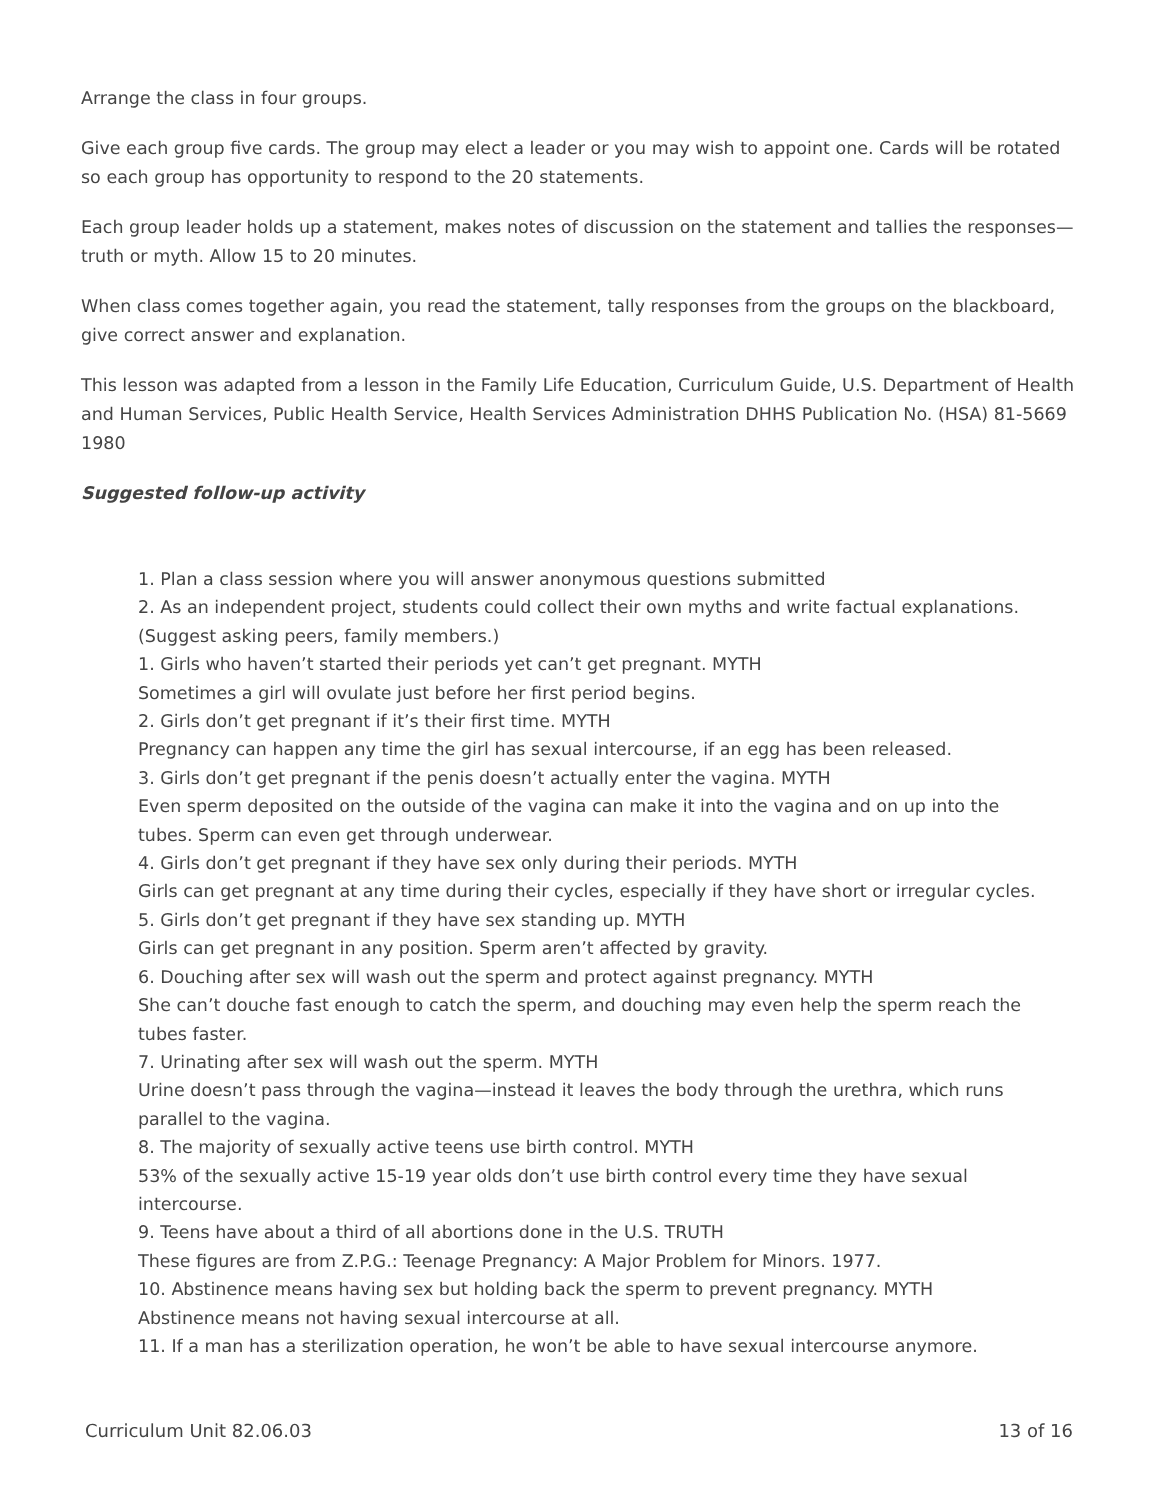Arrange the class in four groups.
Give each group five cards. The group may elect a leader or you may wish to appoint one. Cards will be rotated so each group has opportunity to respond to the 20 statements.
Each group leader holds up a statement, makes notes of discussion on the statement and tallies the responses—truth or myth. Allow 15 to 20 minutes.
When class comes together again, you read the statement, tally responses from the groups on the blackboard, give correct answer and explanation.
This lesson was adapted from a lesson in the Family Life Education, Curriculum Guide, U.S. Department of Health and Human Services, Public Health Service, Health Services Administration DHHS Publication No. (HSA) 81-5669 1980
Suggested follow-up activity
1. Plan a class session where you will answer anonymous questions submitted
2. As an independent project, students could collect their own myths and write factual explanations. (Suggest asking peers, family members.)
1. Girls who haven’t started their periods yet can’t get pregnant. MYTH
Sometimes a girl will ovulate just before her first period begins.
2. Girls don’t get pregnant if it’s their first time. MYTH
Pregnancy can happen any time the girl has sexual intercourse, if an egg has been released.
3. Girls don’t get pregnant if the penis doesn’t actually enter the vagina. MYTH
Even sperm deposited on the outside of the vagina can make it into the vagina and on up into the tubes. Sperm can even get through underwear.
4. Girls don’t get pregnant if they have sex only during their periods. MYTH
Girls can get pregnant at any time during their cycles, especially if they have short or irregular cycles.
5. Girls don’t get pregnant if they have sex standing up. MYTH
Girls can get pregnant in any position. Sperm aren’t affected by gravity.
6. Douching after sex will wash out the sperm and protect against pregnancy. MYTH
She can’t douche fast enough to catch the sperm, and douching may even help the sperm reach the tubes faster.
7. Urinating after sex will wash out the sperm. MYTH
Urine doesn’t pass through the vagina—instead it leaves the body through the urethra, which runs parallel to the vagina.
8. The majority of sexually active teens use birth control. MYTH
53% of the sexually active 15-19 year olds don’t use birth control every time they have sexual intercourse.
9. Teens have about a third of all abortions done in the U.S. TRUTH
These figures are from Z.P.G.: Teenage Pregnancy: A Major Problem for Minors. 1977.
10. Abstinence means having sex but holding back the sperm to prevent pregnancy. MYTH
Abstinence means not having sexual intercourse at all.
11. If a man has a sterilization operation, he won’t be able to have sexual intercourse anymore.
Curriculum Unit 82.06.03 13 of 16